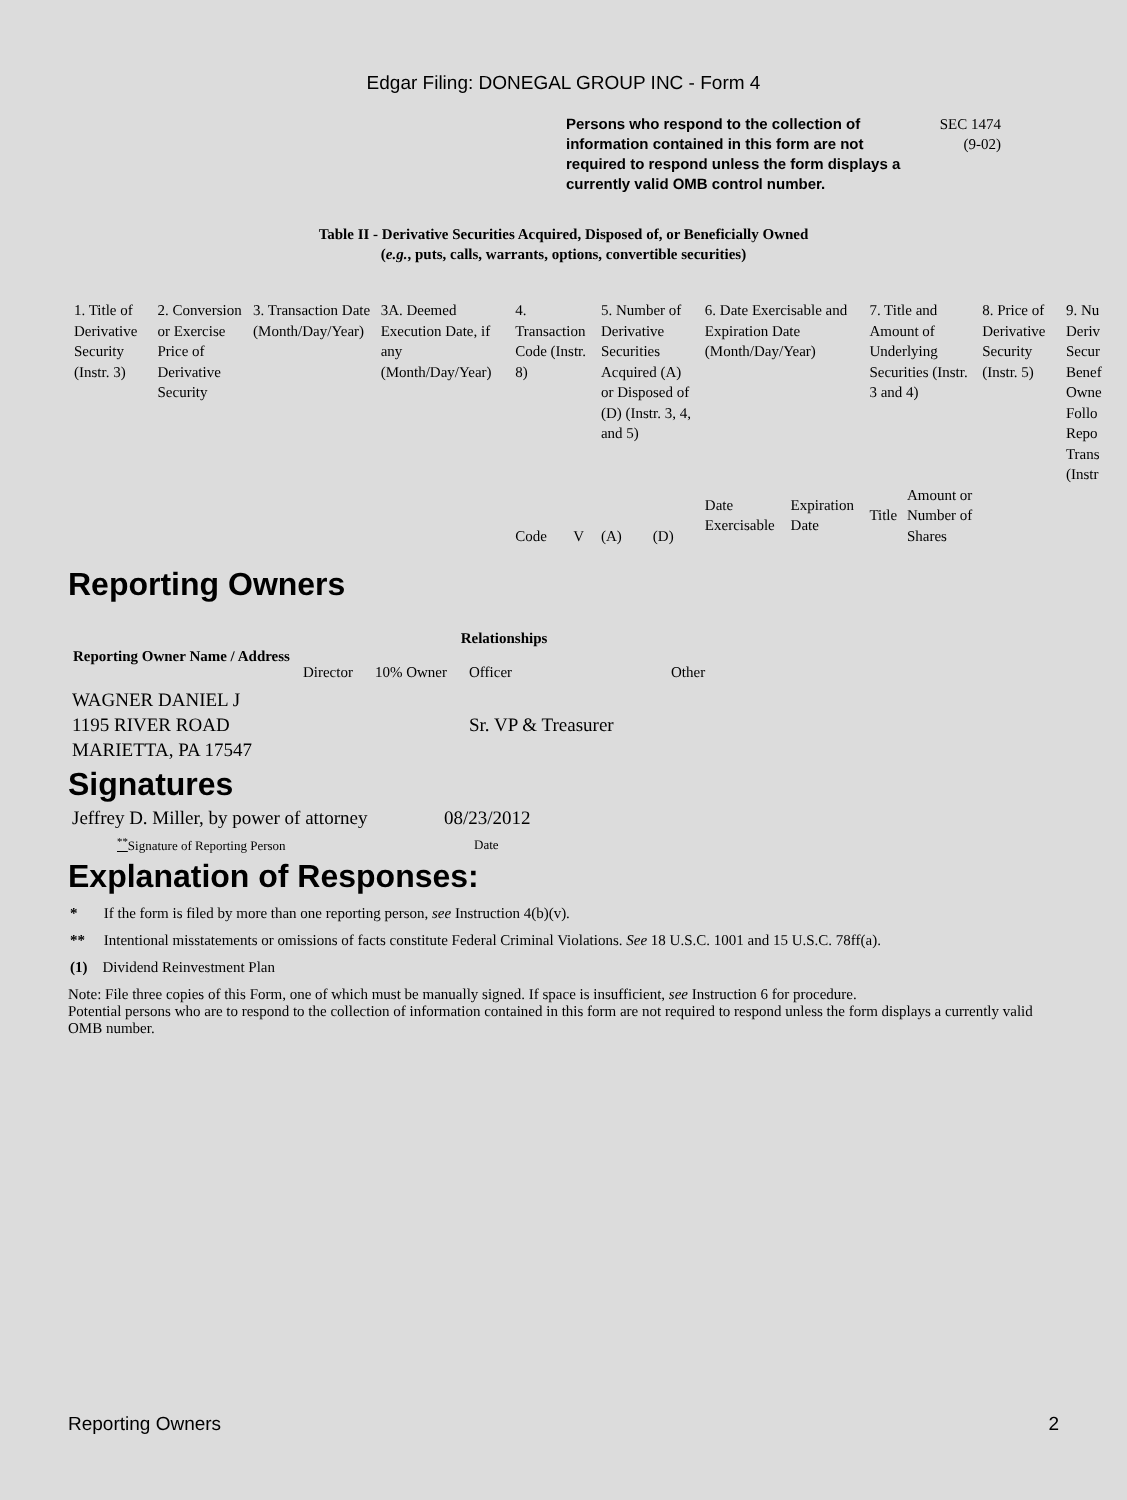Edgar Filing: DONEGAL GROUP INC - Form 4
Persons who respond to the collection of information contained in this form are not required to respond unless the form displays a currently valid OMB control number.
SEC 1474
(9-02)
Table II - Derivative Securities Acquired, Disposed of, or Beneficially Owned
(e.g., puts, calls, warrants, options, convertible securities)
| 1. Title of Derivative Security (Instr. 3) | 2. Conversion or Exercise Price of Derivative Security | 3. Transaction Date (Month/Day/Year) | 3A. Deemed Execution Date, if any (Month/Day/Year) | 4. Transaction Code (Instr. 8) | | 5. Number of Derivative Securities Acquired (A) or Disposed of (D) (Instr. 3, 4, and 5) | | 6. Date Exercisable and Expiration Date (Month/Day/Year) | | 7. Title and Amount of Underlying Securities (Instr. 3 and 4) | | 8. Price of Derivative Security (Instr. 5) | 9. Nu Deriv Secur Benef Owne Follo Repo Trans (Instr |
| | | | | Code | V | (A) | (D) | Date Exercisable | Expiration Date | Title | Amount or Number of Shares | | |
Reporting Owners
| Reporting Owner Name / Address | Relationships | | | |
| --- | --- | --- | --- | --- |
| | Director | 10% Owner | Officer | Other |
| WAGNER DANIEL J 1195 RIVER ROAD MARIETTA, PA 17547 | | | Sr. VP & Treasurer | |
Signatures
| Jeffrey D. Miller, by power of attorney | 08/23/2012 |
| <sup>**</sup> Signature of Reporting Person | Date |
Explanation of Responses:
* If the form is filed by more than one reporting person, see Instruction 4(b)(v).
** Intentional misstatements or omissions of facts constitute Federal Criminal Violations. See 18 U.S.C. 1001 and 15 U.S.C. 78ff(a).
(1) Dividend Reinvestment Plan
Note: File three copies of this Form, one of which must be manually signed. If space is insufficient, see Instruction 6 for procedure.
Potential persons who are to respond to the collection of information contained in this form are not required to respond unless the form displays a currently valid OMB number.
Reporting Owners 2